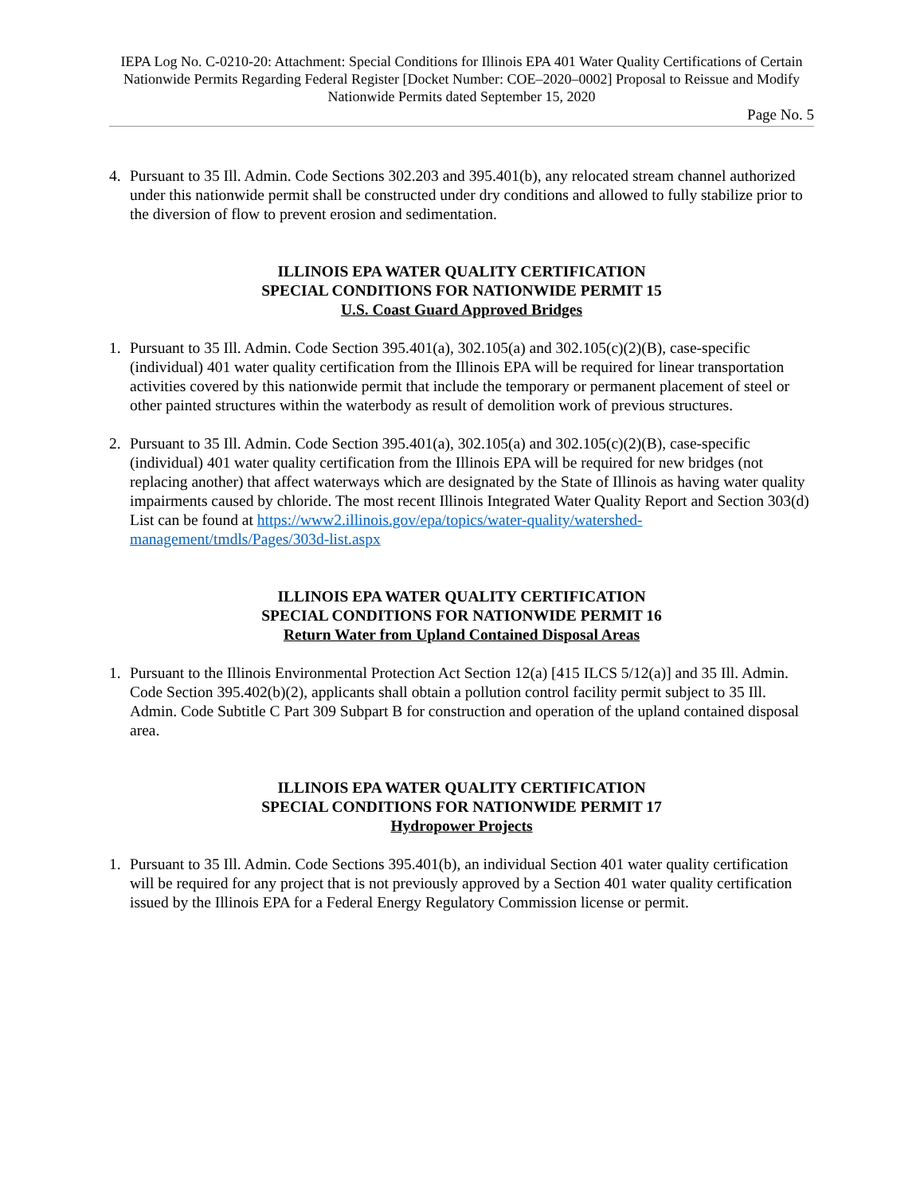IEPA Log No. C-0210-20: Attachment: Special Conditions for Illinois EPA 401 Water Quality Certifications of Certain Nationwide Permits Regarding Federal Register [Docket Number: COE–2020–0002] Proposal to Reissue and Modify Nationwide Permits dated September 15, 2020
Page No. 5
4. Pursuant to 35 Ill. Admin. Code Sections 302.203 and 395.401(b), any relocated stream channel authorized under this nationwide permit shall be constructed under dry conditions and allowed to fully stabilize prior to the diversion of flow to prevent erosion and sedimentation.
ILLINOIS EPA WATER QUALITY CERTIFICATION
SPECIAL CONDITIONS FOR NATIONWIDE PERMIT 15
U.S. Coast Guard Approved Bridges
1. Pursuant to 35 Ill. Admin. Code Section 395.401(a), 302.105(a) and 302.105(c)(2)(B), case-specific (individual) 401 water quality certification from the Illinois EPA will be required for linear transportation activities covered by this nationwide permit that include the temporary or permanent placement of steel or other painted structures within the waterbody as result of demolition work of previous structures.
2. Pursuant to 35 Ill. Admin. Code Section 395.401(a), 302.105(a) and 302.105(c)(2)(B), case-specific (individual) 401 water quality certification from the Illinois EPA will be required for new bridges (not replacing another) that affect waterways which are designated by the State of Illinois as having water quality impairments caused by chloride. The most recent Illinois Integrated Water Quality Report and Section 303(d) List can be found at https://www2.illinois.gov/epa/topics/water-quality/watershed-management/tmdls/Pages/303d-list.aspx
ILLINOIS EPA WATER QUALITY CERTIFICATION
SPECIAL CONDITIONS FOR NATIONWIDE PERMIT 16
Return Water from Upland Contained Disposal Areas
1. Pursuant to the Illinois Environmental Protection Act Section 12(a) [415 ILCS 5/12(a)] and 35 Ill. Admin. Code Section 395.402(b)(2), applicants shall obtain a pollution control facility permit subject to 35 Ill. Admin. Code Subtitle C Part 309 Subpart B for construction and operation of the upland contained disposal area.
ILLINOIS EPA WATER QUALITY CERTIFICATION
SPECIAL CONDITIONS FOR NATIONWIDE PERMIT 17
Hydropower Projects
1. Pursuant to 35 Ill. Admin. Code Sections 395.401(b), an individual Section 401 water quality certification will be required for any project that is not previously approved by a Section 401 water quality certification issued by the Illinois EPA for a Federal Energy Regulatory Commission license or permit.